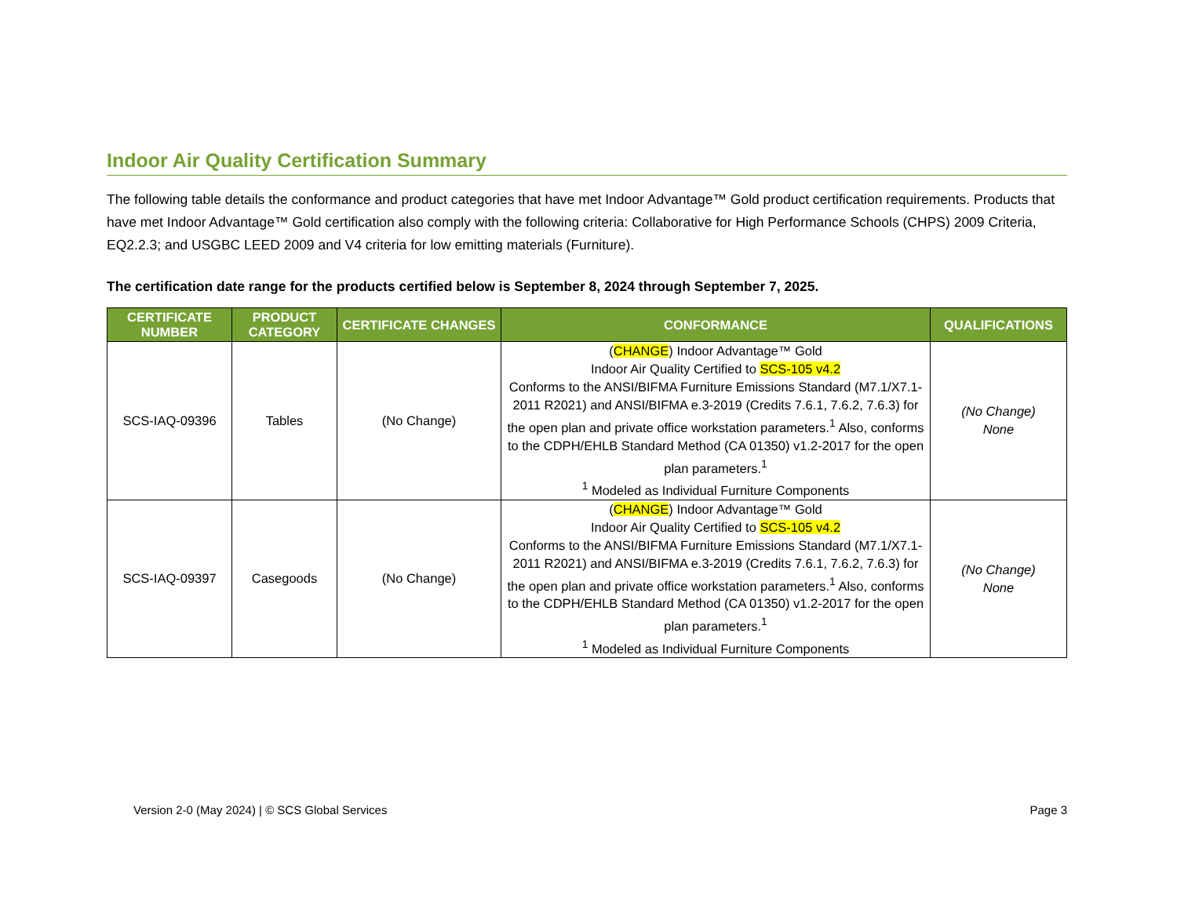Indoor Air Quality Certification Summary
The following table details the conformance and product categories that have met Indoor Advantage™ Gold product certification requirements. Products that have met Indoor Advantage™ Gold certification also comply with the following criteria: Collaborative for High Performance Schools (CHPS) 2009 Criteria, EQ2.2.3; and USGBC LEED 2009 and V4 criteria for low emitting materials (Furniture).
The certification date range for the products certified below is September 8, 2024 through September 7, 2025.
| CERTIFICATE NUMBER | PRODUCT CATEGORY | CERTIFICATE CHANGES | CONFORMANCE | QUALIFICATIONS |
| --- | --- | --- | --- | --- |
| SCS-IAQ-09396 | Tables | (No Change) | ( CHANGE ) Indoor Advantage™ Gold Indoor Air Quality Certified to SCS-105 v4.2 Conforms to the ANSI/BIFMA Furniture Emissions Standard (M7.1/X7.1-2011 R2021) and ANSI/BIFMA e.3-2019 (Credits 7.6.1, 7.6.2, 7.6.3) for the open plan and private office workstation parameters.<sup>1</sup> Also, conforms to the CDPH/EHLB Standard Method (CA 01350) v1.2-2017 for the open plan parameters.<sup>1</sup> <sup>1</sup> Modeled as Individual Furniture Components | (No Change) None |
| SCS-IAQ-09397 | Casegoods | (No Change) | ( CHANGE ) Indoor Advantage™ Gold Indoor Air Quality Certified to SCS-105 v4.2 Conforms to the ANSI/BIFMA Furniture Emissions Standard (M7.1/X7.1-2011 R2021) and ANSI/BIFMA e.3-2019 (Credits 7.6.1, 7.6.2, 7.6.3) for the open plan and private office workstation parameters.<sup>1</sup> Also, conforms to the CDPH/EHLB Standard Method (CA 01350) v1.2-2017 for the open plan parameters.<sup>1</sup> <sup>1</sup> Modeled as Individual Furniture Components | (No Change) None |
Version 2-0 (May 2024) | © SCS Global Services Page 3